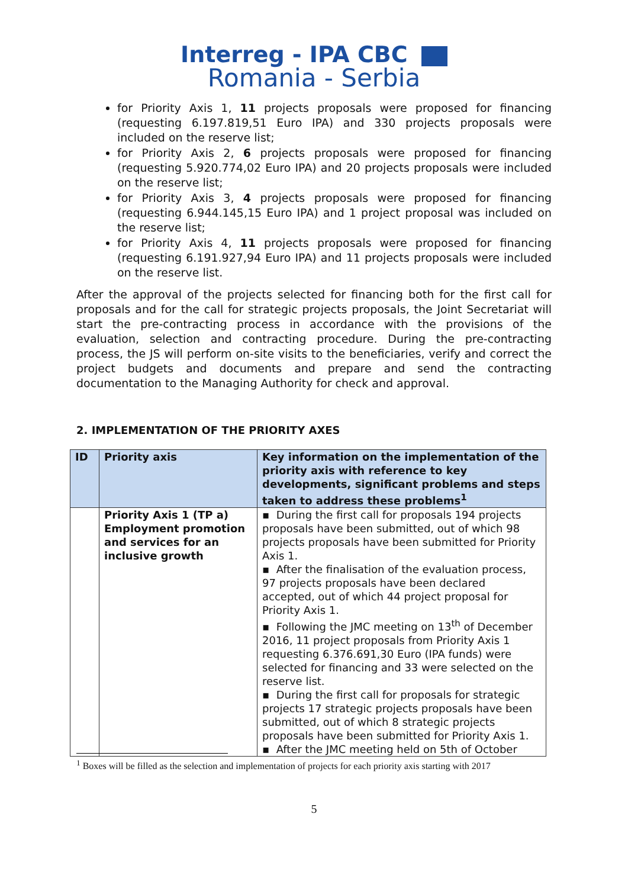Interreg - IPA CBC
Romania - Serbia
for Priority Axis 1, 11 projects proposals were proposed for financing (requesting 6.197.819,51 Euro IPA) and 330 projects proposals were included on the reserve list;
for Priority Axis 2, 6 projects proposals were proposed for financing (requesting 5.920.774,02 Euro IPA) and 20 projects proposals were included on the reserve list;
for Priority Axis 3, 4 projects proposals were proposed for financing (requesting 6.944.145,15 Euro IPA) and 1 project proposal was included on the reserve list;
for Priority Axis 4, 11 projects proposals were proposed for financing (requesting 6.191.927,94 Euro IPA) and 11 projects proposals were included on the reserve list.
After the approval of the projects selected for financing both for the first call for proposals and for the call for strategic projects proposals, the Joint Secretariat will start the pre-contracting process in accordance with the provisions of the evaluation, selection and contracting procedure. During the pre-contracting process, the JS will perform on-site visits to the beneficiaries, verify and correct the project budgets and documents and prepare and send the contracting documentation to the Managing Authority for check and approval.
2. IMPLEMENTATION OF THE PRIORITY AXES
| ID | Priority axis | Key information on the implementation of the priority axis with reference to key developments, significant problems and steps taken to address these problems<sup>1</sup> |
| --- | --- | --- |
| | Priority Axis 1 (TP a) Employment promotion and services for an inclusive growth | ▪ During the first call for proposals 194 projects proposals have been submitted, out of which 98 projects proposals have been submitted for Priority Axis 1. ▪ After the finalisation of the evaluation process, 97 projects proposals have been declared accepted, out of which 44 project proposal for Priority Axis 1. ▪ Following the JMC meeting on 13<sup>th</sup> of December 2016, 11 project proposals from Priority Axis 1 requesting 6.376.691,30 Euro (IPA funds) were selected for financing and 33 were selected on the reserve list. ▪ During the first call for proposals for strategic projects 17 strategic projects proposals have been submitted, out of which 8 strategic projects proposals have been submitted for Priority Axis 1. ▪ After the JMC meeting held on 5th of October |
<sup>1</sup> Boxes will be filled as the selection and implementation of projects for each priority axis starting with 2017
5